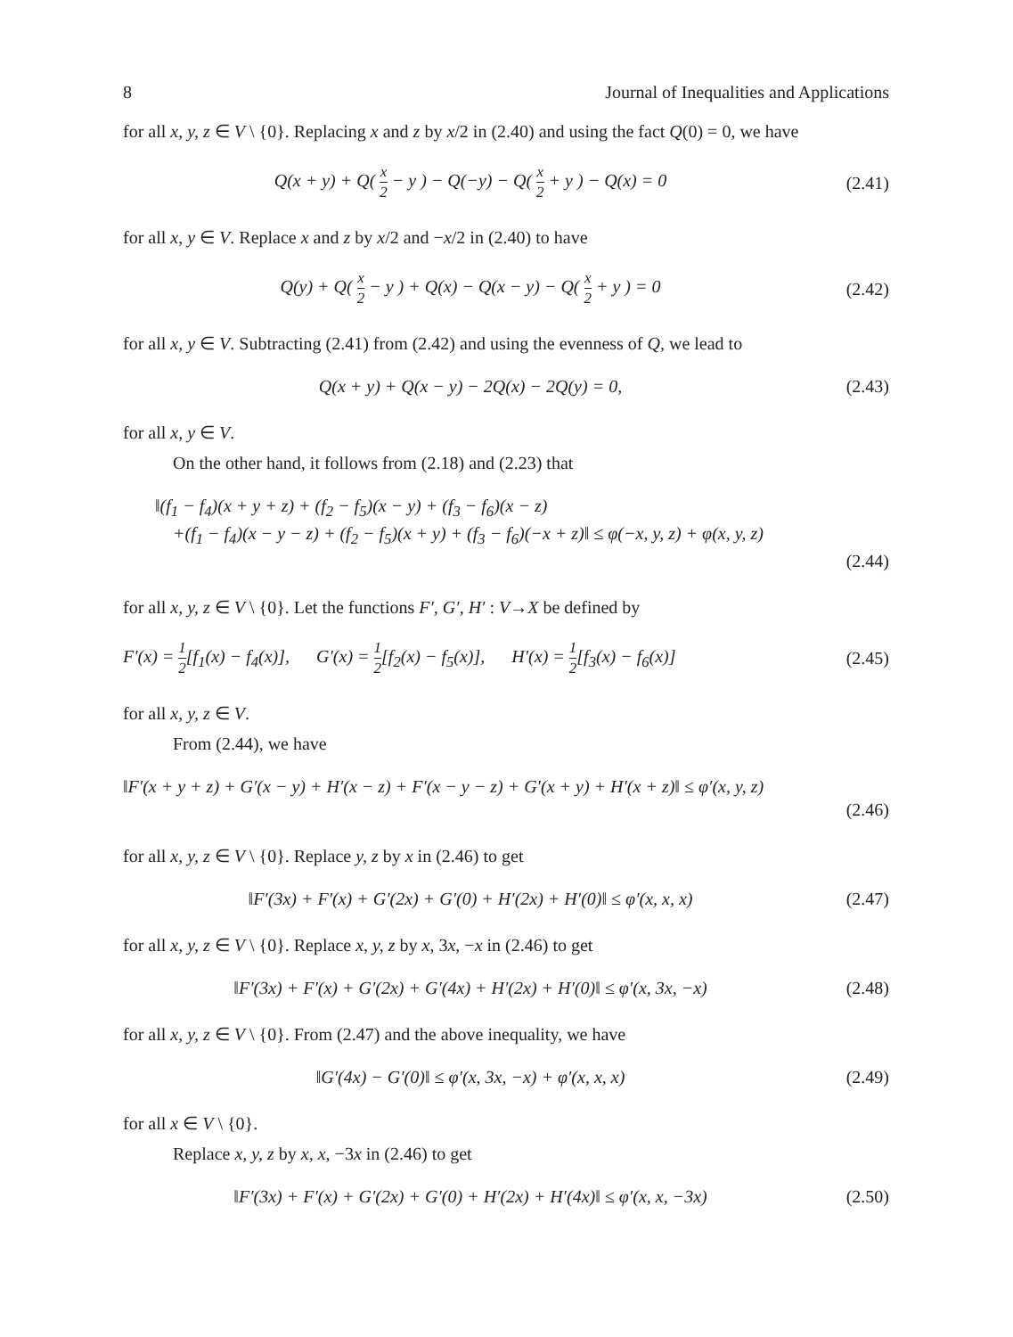8 Journal of Inequalities and Applications
for all x, y, z ∈ V \ {0}. Replacing x and z by x/2 in (2.40) and using the fact Q(0) = 0, we have
Q(x + y) + Q( x 2 − y ) − Q(−y) − Q( x 2 + y ) − Q(x) = 0
(2.41)
for all x, y ∈ V. Replace x and z by x/2 and −x/2 in (2.40) to have
Q(y) + Q( x 2 − y ) + Q(x) − Q(x − y) − Q( x 2 + y ) = 0
(2.42)
for all x, y ∈ V. Subtracting (2.41) from (2.42) and using the evenness of Q, we lead to
Q(x + y) + Q(x − y) − 2Q(x) − 2Q(y) = 0,
(2.43)
for all x, y ∈ V.
On the other hand, it follows from (2.18) and (2.23) that
‖(f<sub>1</sub> − f<sub>4</sub>)(x + y + z) + (f<sub>2</sub> − f<sub>5</sub>)(x − y) + (f<sub>3</sub> − f<sub>6</sub>)(x − z)
+(f<sub>1</sub> − f<sub>4</sub>)(x − y − z) + (f<sub>2</sub> − f<sub>5</sub>)(x + y) + (f<sub>3</sub> − f<sub>6</sub>)(−x + z)‖ ≤ φ(−x, y, z) + φ(x, y, z)
(2.44)
for all x, y, z ∈ V \ {0}. Let the functions F′, G′, H′ : V→X be defined by
F′(x) = 1 2[f<sub>1</sub>(x) − f<sub>4</sub>(x)], G′(x) = 1 2[f<sub>2</sub>(x) − f<sub>5</sub>(x)], H′(x) = 1 2[f<sub>3</sub>(x) − f<sub>6</sub>(x)]
(2.45)
for all x, y, z ∈ V.
From (2.44), we have
‖F′(x + y + z) + G′(x − y) + H′(x − z) + F′(x − y − z) + G′(x + y) + H′(x + z)‖ ≤ φ′(x, y, z)
(2.46)
for all x, y, z ∈ V \ {0}. Replace y, z by x in (2.46) to get
‖F′(3x) + F′(x) + G′(2x) + G′(0) + H′(2x) + H′(0)‖ ≤ φ′(x, x, x)
(2.47)
for all x, y, z ∈ V \ {0}. Replace x, y, z by x, 3x, −x in (2.46) to get
‖F′(3x) + F′(x) + G′(2x) + G′(4x) + H′(2x) + H′(0)‖ ≤ φ′(x, 3x, −x)
(2.48)
for all x, y, z ∈ V \ {0}. From (2.47) and the above inequality, we have
‖G′(4x) − G′(0)‖ ≤ φ′(x, 3x, −x) + φ′(x, x, x)
(2.49)
for all x ∈ V \ {0}.
Replace x, y, z by x, x, −3x in (2.46) to get
‖F′(3x) + F′(x) + G′(2x) + G′(0) + H′(2x) + H′(4x)‖ ≤ φ′(x, x, −3x)
(2.50)